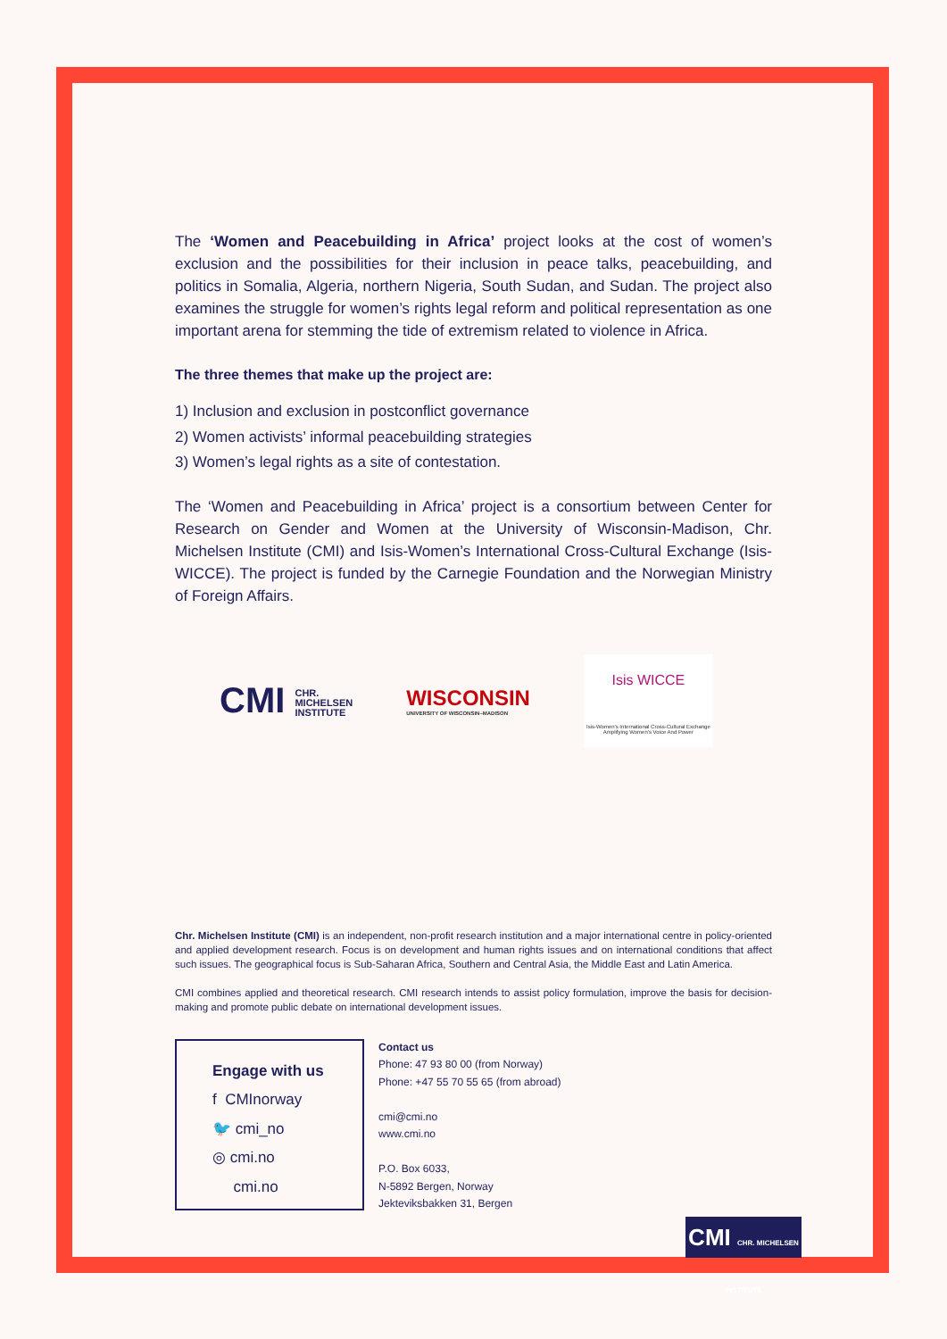The ‘Women and Peacebuilding in Africa’ project looks at the cost of women’s exclusion and the possibilities for their inclusion in peace talks, peacebuilding, and politics in Somalia, Algeria, northern Nigeria, South Sudan, and Sudan. The project also examines the struggle for women’s rights legal reform and political representation as one important arena for stemming the tide of extremism related to violence in Africa.
The three themes that make up the project are:
1) Inclusion and exclusion in postconflict governance
2) Women activists’ informal peacebuilding strategies
3) Women’s legal rights as a site of contestation.
The ‘Women and Peacebuilding in Africa’ project is a consortium between Center for Research on Gender and Women at the University of Wisconsin-Madison, Chr. Michelsen Institute (CMI) and Isis-Women’s International Cross-Cultural Exchange (Isis-WICCE). The project is funded by the Carnegie Foundation and the Norwegian Ministry of Foreign Affairs.
CMI CHR.
MICHELSEN
INSTITUTE
WISCONSIN
UNIVERSITY OF WISCONSIN–MADISON
Isis WICCE
Isis-Women's International Cross-Cultural Exchange
Amplifying Women's Voice And Power
Chr. Michelsen Institute (CMI) is an independent, non-profit research institution and a major international centre in policy-oriented and applied development research. Focus is on development and human rights issues and on international conditions that affect such issues. The geographical focus is Sub-Saharan Africa, Southern and Central Asia, the Middle East and Latin America.
CMI combines applied and theoretical research. CMI research intends to assist policy formulation, improve the basis for decision-making and promote public debate on international development issues.
Engage with us
f CMInorway
🐦 cmi_no
◎ cmi.no
cmi.no
Contact us
Phone: 47 93 80 00 (from Norway)
Phone: +47 55 70 55 65 (from abroad)
cmi@cmi.no
www.cmi.no
P.O. Box 6033,
N-5892 Bergen, Norway
Jekteviksbakken 31, Bergen
CMI CHR. MICHELSEN INSTITUTE